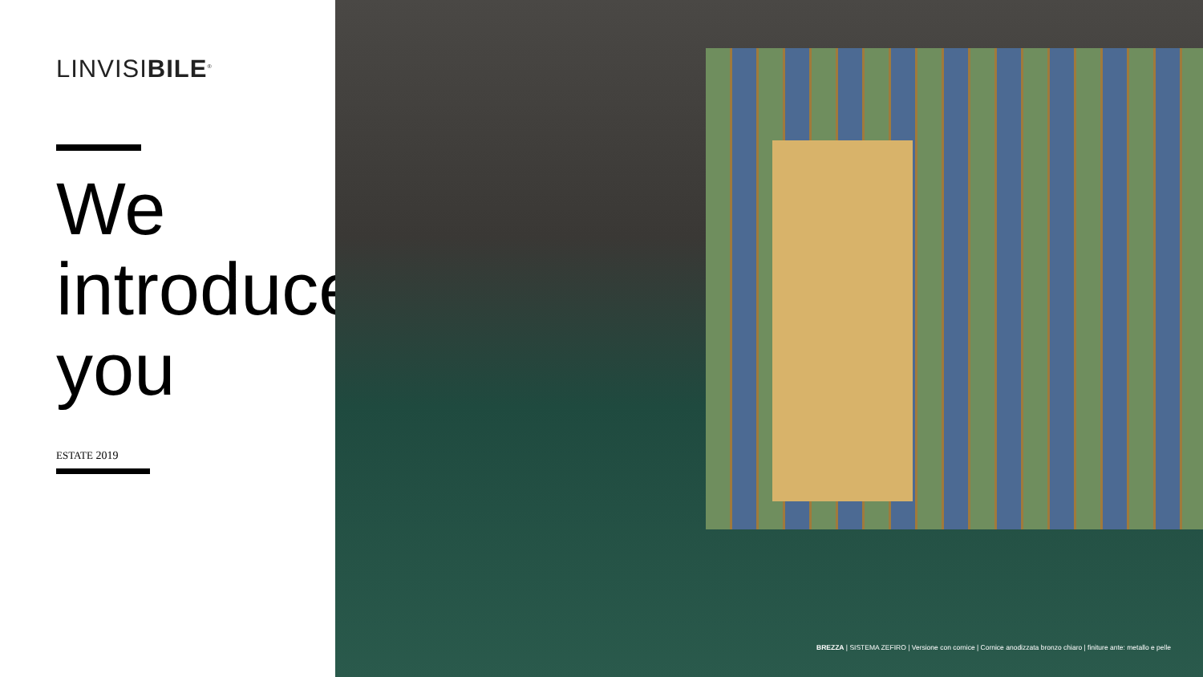LINVISIBILE<sup>®</sup>
We
introduce
you
ESTATE 2019
BREZZA | SISTEMA ZEFIRO | Versione con cornice | Cornice anodizzata bronzo chiaro | finiture ante: metallo e pelle